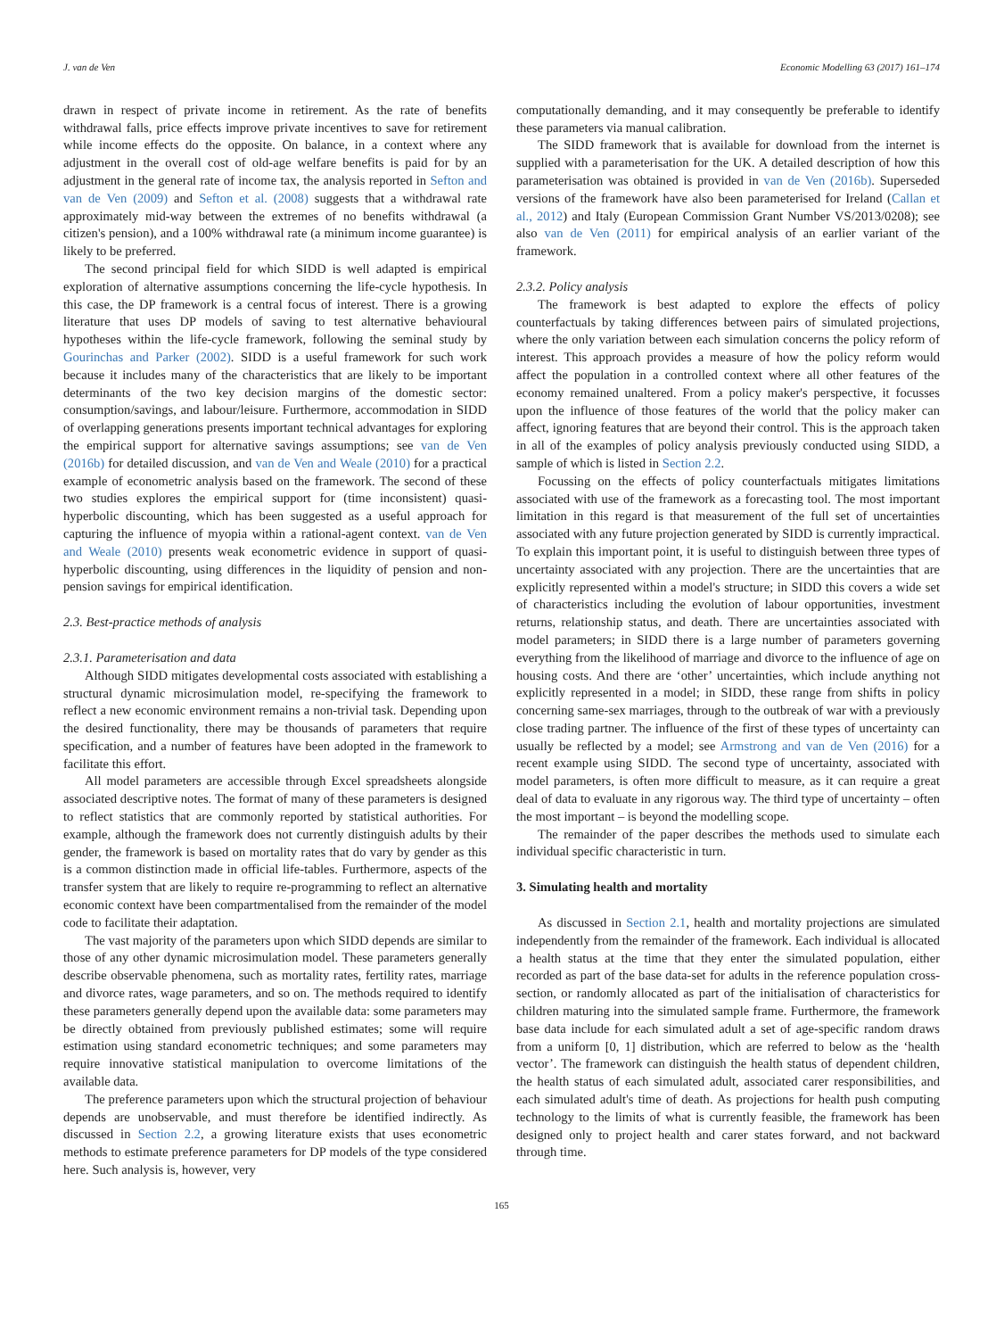J. van de Ven Economic Modelling 63 (2017) 161–174
drawn in respect of private income in retirement. As the rate of benefits withdrawal falls, price effects improve private incentives to save for retirement while income effects do the opposite. On balance, in a context where any adjustment in the overall cost of old-age welfare benefits is paid for by an adjustment in the general rate of income tax, the analysis reported in Sefton and van de Ven (2009) and Sefton et al. (2008) suggests that a withdrawal rate approximately mid-way between the extremes of no benefits withdrawal (a citizen's pension), and a 100% withdrawal rate (a minimum income guarantee) is likely to be preferred.
The second principal field for which SIDD is well adapted is empirical exploration of alternative assumptions concerning the life-cycle hypothesis. In this case, the DP framework is a central focus of interest. There is a growing literature that uses DP models of saving to test alternative behavioural hypotheses within the life-cycle framework, following the seminal study by Gourinchas and Parker (2002). SIDD is a useful framework for such work because it includes many of the characteristics that are likely to be important determinants of the two key decision margins of the domestic sector: consumption/savings, and labour/leisure. Furthermore, accommodation in SIDD of overlapping generations presents important technical advantages for exploring the empirical support for alternative savings assumptions; see van de Ven (2016b) for detailed discussion, and van de Ven and Weale (2010) for a practical example of econometric analysis based on the framework. The second of these two studies explores the empirical support for (time inconsistent) quasi-hyperbolic discounting, which has been suggested as a useful approach for capturing the influence of myopia within a rational-agent context. van de Ven and Weale (2010) presents weak econometric evidence in support of quasi-hyperbolic discounting, using differences in the liquidity of pension and non-pension savings for empirical identification.
2.3. Best-practice methods of analysis
2.3.1. Parameterisation and data
Although SIDD mitigates developmental costs associated with establishing a structural dynamic microsimulation model, re-specifying the framework to reflect a new economic environment remains a non-trivial task. Depending upon the desired functionality, there may be thousands of parameters that require specification, and a number of features have been adopted in the framework to facilitate this effort.
All model parameters are accessible through Excel spreadsheets alongside associated descriptive notes. The format of many of these parameters is designed to reflect statistics that are commonly reported by statistical authorities. For example, although the framework does not currently distinguish adults by their gender, the framework is based on mortality rates that do vary by gender as this is a common distinction made in official life-tables. Furthermore, aspects of the transfer system that are likely to require re-programming to reflect an alternative economic context have been compartmentalised from the remainder of the model code to facilitate their adaptation.
The vast majority of the parameters upon which SIDD depends are similar to those of any other dynamic microsimulation model. These parameters generally describe observable phenomena, such as mortality rates, fertility rates, marriage and divorce rates, wage parameters, and so on. The methods required to identify these parameters generally depend upon the available data: some parameters may be directly obtained from previously published estimates; some will require estimation using standard econometric techniques; and some parameters may require innovative statistical manipulation to overcome limitations of the available data.
The preference parameters upon which the structural projection of behaviour depends are unobservable, and must therefore be identified indirectly. As discussed in Section 2.2, a growing literature exists that uses econometric methods to estimate preference parameters for DP models of the type considered here. Such analysis is, however, very
computationally demanding, and it may consequently be preferable to identify these parameters via manual calibration.
The SIDD framework that is available for download from the internet is supplied with a parameterisation for the UK. A detailed description of how this parameterisation was obtained is provided in van de Ven (2016b). Superseded versions of the framework have also been parameterised for Ireland (Callan et al., 2012) and Italy (European Commission Grant Number VS/2013/0208); see also van de Ven (2011) for empirical analysis of an earlier variant of the framework.
2.3.2. Policy analysis
The framework is best adapted to explore the effects of policy counterfactuals by taking differences between pairs of simulated projections, where the only variation between each simulation concerns the policy reform of interest. This approach provides a measure of how the policy reform would affect the population in a controlled context where all other features of the economy remained unaltered. From a policy maker's perspective, it focusses upon the influence of those features of the world that the policy maker can affect, ignoring features that are beyond their control. This is the approach taken in all of the examples of policy analysis previously conducted using SIDD, a sample of which is listed in Section 2.2.
Focussing on the effects of policy counterfactuals mitigates limitations associated with use of the framework as a forecasting tool. The most important limitation in this regard is that measurement of the full set of uncertainties associated with any future projection generated by SIDD is currently impractical. To explain this important point, it is useful to distinguish between three types of uncertainty associated with any projection. There are the uncertainties that are explicitly represented within a model's structure; in SIDD this covers a wide set of characteristics including the evolution of labour opportunities, investment returns, relationship status, and death. There are uncertainties associated with model parameters; in SIDD there is a large number of parameters governing everything from the likelihood of marriage and divorce to the influence of age on housing costs. And there are ‘other’ uncertainties, which include anything not explicitly represented in a model; in SIDD, these range from shifts in policy concerning same-sex marriages, through to the outbreak of war with a previously close trading partner. The influence of the first of these types of uncertainty can usually be reflected by a model; see Armstrong and van de Ven (2016) for a recent example using SIDD. The second type of uncertainty, associated with model parameters, is often more difficult to measure, as it can require a great deal of data to evaluate in any rigorous way. The third type of uncertainty – often the most important – is beyond the modelling scope.
The remainder of the paper describes the methods used to simulate each individual specific characteristic in turn.
3. Simulating health and mortality
As discussed in Section 2.1, health and mortality projections are simulated independently from the remainder of the framework. Each individual is allocated a health status at the time that they enter the simulated population, either recorded as part of the base data-set for adults in the reference population cross-section, or randomly allocated as part of the initialisation of characteristics for children maturing into the simulated sample frame. Furthermore, the framework base data include for each simulated adult a set of age-specific random draws from a uniform [0, 1] distribution, which are referred to below as the ‘health vector’. The framework can distinguish the health status of dependent children, the health status of each simulated adult, associated carer responsibilities, and each simulated adult's time of death. As projections for health push computing technology to the limits of what is currently feasible, the framework has been designed only to project health and carer states forward, and not backward through time.
165